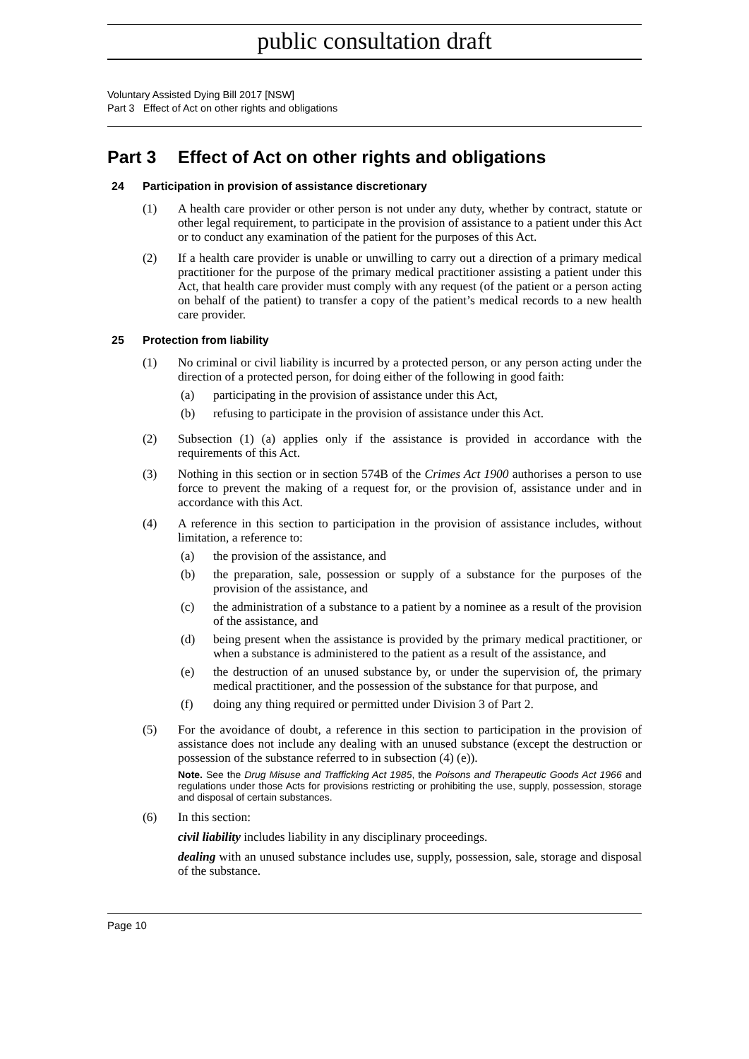public consultation draft
Voluntary Assisted Dying Bill 2017 [NSW]
Part 3 Effect of Act on other rights and obligations
Part 3 Effect of Act on other rights and obligations
24 Participation in provision of assistance discretionary
(1) A health care provider or other person is not under any duty, whether by contract, statute or other legal requirement, to participate in the provision of assistance to a patient under this Act or to conduct any examination of the patient for the purposes of this Act.
(2) If a health care provider is unable or unwilling to carry out a direction of a primary medical practitioner for the purpose of the primary medical practitioner assisting a patient under this Act, that health care provider must comply with any request (of the patient or a person acting on behalf of the patient) to transfer a copy of the patient’s medical records to a new health care provider.
25 Protection from liability
(1) No criminal or civil liability is incurred by a protected person, or any person acting under the direction of a protected person, for doing either of the following in good faith:
(a) participating in the provision of assistance under this Act,
(b) refusing to participate in the provision of assistance under this Act.
(2) Subsection (1) (a) applies only if the assistance is provided in accordance with the requirements of this Act.
(3) Nothing in this section or in section 574B of the Crimes Act 1900 authorises a person to use force to prevent the making of a request for, or the provision of, assistance under and in accordance with this Act.
(4) A reference in this section to participation in the provision of assistance includes, without limitation, a reference to:
(a) the provision of the assistance, and
(b) the preparation, sale, possession or supply of a substance for the purposes of the provision of the assistance, and
(c) the administration of a substance to a patient by a nominee as a result of the provision of the assistance, and
(d) being present when the assistance is provided by the primary medical practitioner, or when a substance is administered to the patient as a result of the assistance, and
(e) the destruction of an unused substance by, or under the supervision of, the primary medical practitioner, and the possession of the substance for that purpose, and
(f) doing any thing required or permitted under Division 3 of Part 2.
(5) For the avoidance of doubt, a reference in this section to participation in the provision of assistance does not include any dealing with an unused substance (except the destruction or possession of the substance referred to in subsection (4) (e)).
Note. See the Drug Misuse and Trafficking Act 1985, the Poisons and Therapeutic Goods Act 1966 and regulations under those Acts for provisions restricting or prohibiting the use, supply, possession, storage and disposal of certain substances.
(6) In this section:
civil liability includes liability in any disciplinary proceedings.
dealing with an unused substance includes use, supply, possession, sale, storage and disposal of the substance.
Page 10